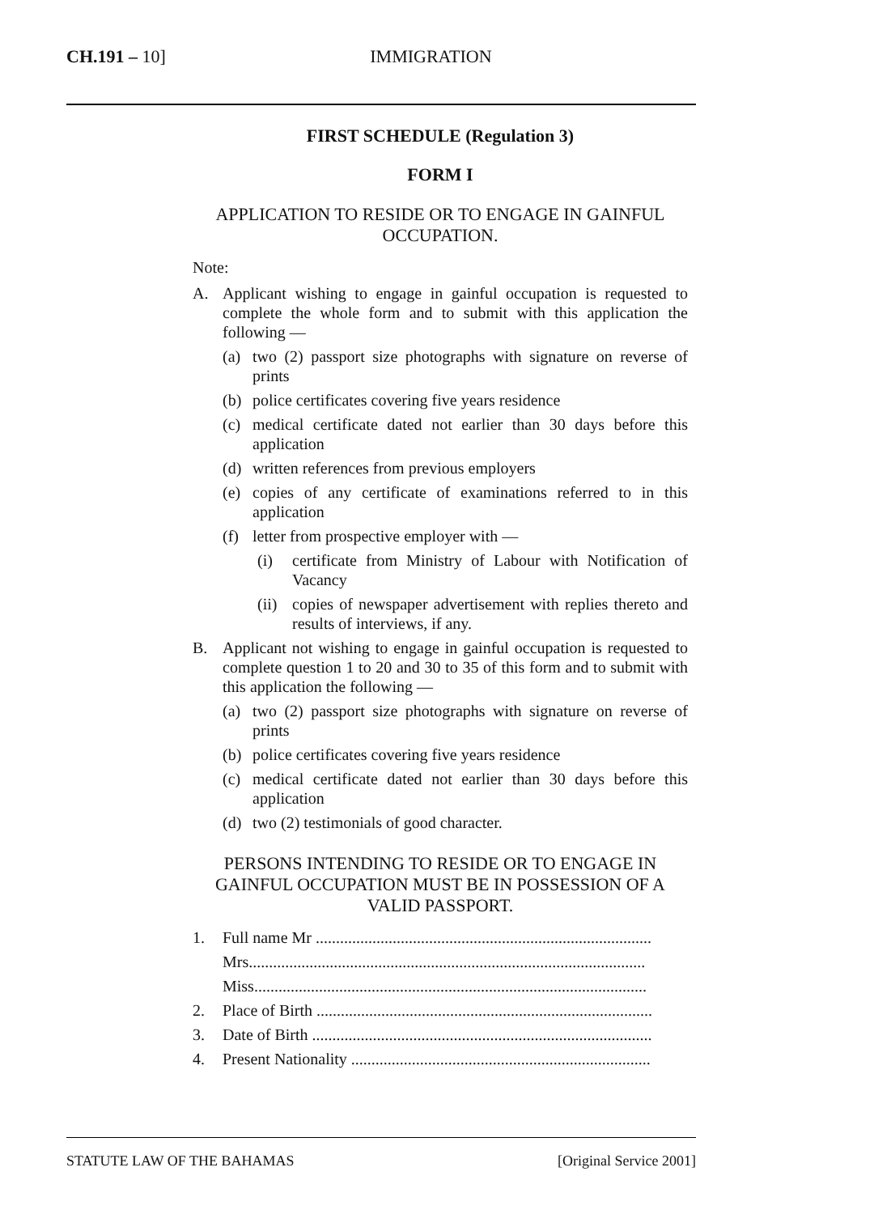CH.191 – 10]
IMMIGRATION
FIRST SCHEDULE (Regulation 3)
FORM I
APPLICATION TO RESIDE OR TO ENGAGE IN GAINFUL OCCUPATION.
Note:
A. Applicant wishing to engage in gainful occupation is requested to complete the whole form and to submit with this application the following —
(a) two (2) passport size photographs with signature on reverse of prints
(b) police certificates covering five years residence
(c) medical certificate dated not earlier than 30 days before this application
(d) written references from previous employers
(e) copies of any certificate of examinations referred to in this application
(f) letter from prospective employer with —
(i) certificate from Ministry of Labour with Notification of Vacancy
(ii) copies of newspaper advertisement with replies thereto and results of interviews, if any.
B. Applicant not wishing to engage in gainful occupation is requested to complete question 1 to 20 and 30 to 35 of this form and to submit with this application the following —
(a) two (2) passport size photographs with signature on reverse of prints
(b) police certificates covering five years residence
(c) medical certificate dated not earlier than 30 days before this application
(d) two (2) testimonials of good character.
PERSONS INTENDING TO RESIDE OR TO ENGAGE IN GAINFUL OCCUPATION MUST BE IN POSSESSION OF A VALID PASSPORT.
1. Full name Mr ...................................................................................
Mrs..................................................................................................
Miss.................................................................................................
2. Place of Birth ...................................................................................
3. Date of Birth ....................................................................................
4. Present Nationality ..........................................................................
STATUTE LAW OF THE BAHAMAS [Original Service 2001]